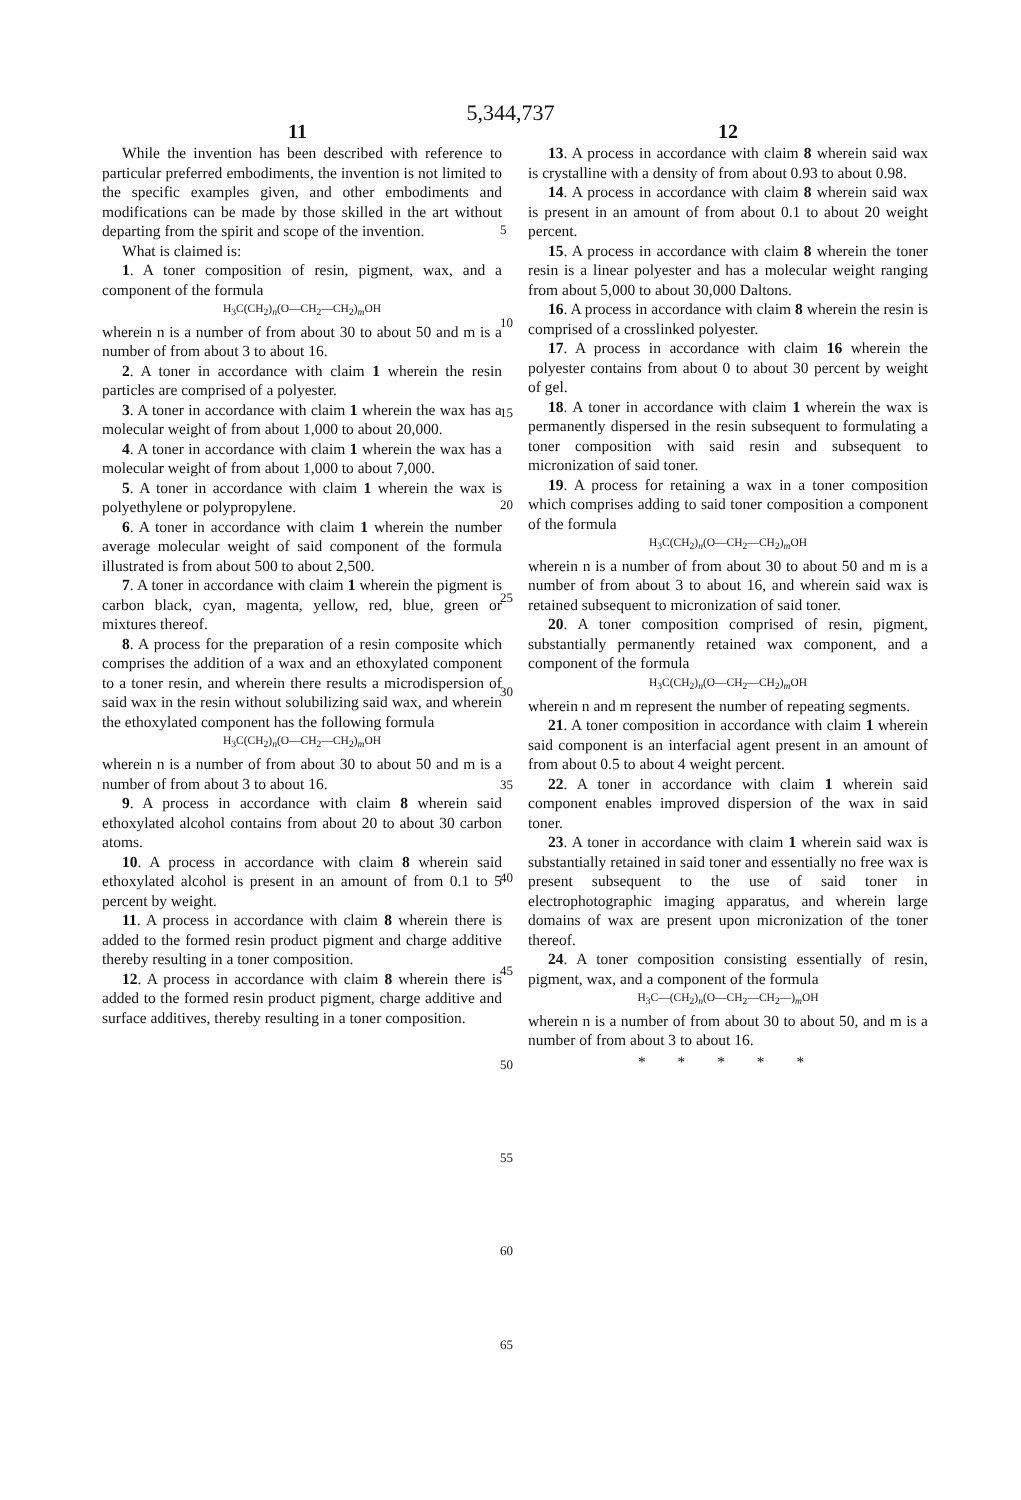5,344,737
11 12
While the invention has been described with reference to particular preferred embodiments, the invention is not limited to the specific examples given, and other embodiments and modifications can be made by those skilled in the art without departing from the spirit and scope of the invention.
What is claimed is:
1. A toner composition of resin, pigment, wax, and a component of the formula
H<sub>3</sub>C(CH<sub>2</sub>)<sub>n</sub>(O—CH<sub>2</sub>—CH<sub>2</sub>)<sub>m</sub>OH
wherein n is a number of from about 30 to about 50 and m is a number of from about 3 to about 16.
2. A toner in accordance with claim 1 wherein the resin particles are comprised of a polyester.
3. A toner in accordance with claim 1 wherein the wax has a molecular weight of from about 1,000 to about 20,000.
4. A toner in accordance with claim 1 wherein the wax has a molecular weight of from about 1,000 to about 7,000.
5. A toner in accordance with claim 1 wherein the wax is polyethylene or polypropylene.
6. A toner in accordance with claim 1 wherein the number average molecular weight of said component of the formula illustrated is from about 500 to about 2,500.
7. A toner in accordance with claim 1 wherein the pigment is carbon black, cyan, magenta, yellow, red, blue, green or mixtures thereof.
8. A process for the preparation of a resin composite which comprises the addition of a wax and an ethoxylated component to a toner resin, and wherein there results a microdispersion of said wax in the resin without solubilizing said wax, and wherein the ethoxylated component has the following formula
H<sub>3</sub>C(CH<sub>2</sub>)<sub>n</sub>(O—CH<sub>2</sub>—CH<sub>2</sub>)<sub>m</sub>OH
wherein n is a number of from about 30 to about 50 and m is a number of from about 3 to about 16.
9. A process in accordance with claim 8 wherein said ethoxylated alcohol contains from about 20 to about 30 carbon atoms.
10. A process in accordance with claim 8 wherein said ethoxylated alcohol is present in an amount of from 0.1 to 5 percent by weight.
11. A process in accordance with claim 8 wherein there is added to the formed resin product pigment and charge additive thereby resulting in a toner composition.
12. A process in accordance with claim 8 wherein there is added to the formed resin product pigment, charge additive and surface additives, thereby resulting in a toner composition.
5
10
15
20
25
30
35
40
45
50
55
60
65
13. A process in accordance with claim 8 wherein said wax is crystalline with a density of from about 0.93 to about 0.98.
14. A process in accordance with claim 8 wherein said wax is present in an amount of from about 0.1 to about 20 weight percent.
15. A process in accordance with claim 8 wherein the toner resin is a linear polyester and has a molecular weight ranging from about 5,000 to about 30,000 Daltons.
16. A process in accordance with claim 8 wherein the resin is comprised of a crosslinked polyester.
17. A process in accordance with claim 16 wherein the polyester contains from about 0 to about 30 percent by weight of gel.
18. A toner in accordance with claim 1 wherein the wax is permanently dispersed in the resin subsequent to formulating a toner composition with said resin and subsequent to micronization of said toner.
19. A process for retaining a wax in a toner composition which comprises adding to said toner composition a component of the formula
H<sub>3</sub>C(CH<sub>2</sub>)<sub>n</sub>(O—CH<sub>2</sub>—CH<sub>2</sub>)<sub>m</sub>OH
wherein n is a number of from about 30 to about 50 and m is a number of from about 3 to about 16, and wherein said wax is retained subsequent to micronization of said toner.
20. A toner composition comprised of resin, pigment, substantially permanently retained wax component, and a component of the formula
H<sub>3</sub>C(CH<sub>2</sub>)<sub>n</sub>(O—CH<sub>2</sub>—CH<sub>2</sub>)<sub>m</sub>OH
wherein n and m represent the number of repeating segments.
21. A toner composition in accordance with claim 1 wherein said component is an interfacial agent present in an amount of from about 0.5 to about 4 weight percent.
22. A toner in accordance with claim 1 wherein said component enables improved dispersion of the wax in said toner.
23. A toner in accordance with claim 1 wherein said wax is substantially retained in said toner and essentially no free wax is present subsequent to the use of said toner in electrophotographic imaging apparatus, and wherein large domains of wax are present upon micronization of the toner thereof.
24. A toner composition consisting essentially of resin, pigment, wax, and a component of the formula
H<sub>3</sub>C—(CH<sub>2</sub>)<sub>n</sub>(O—CH<sub>2</sub>—CH<sub>2</sub>—)<sub>m</sub>OH
wherein n is a number of from about 30 to about 50, and m is a number of from about 3 to about 16.
* * * * *